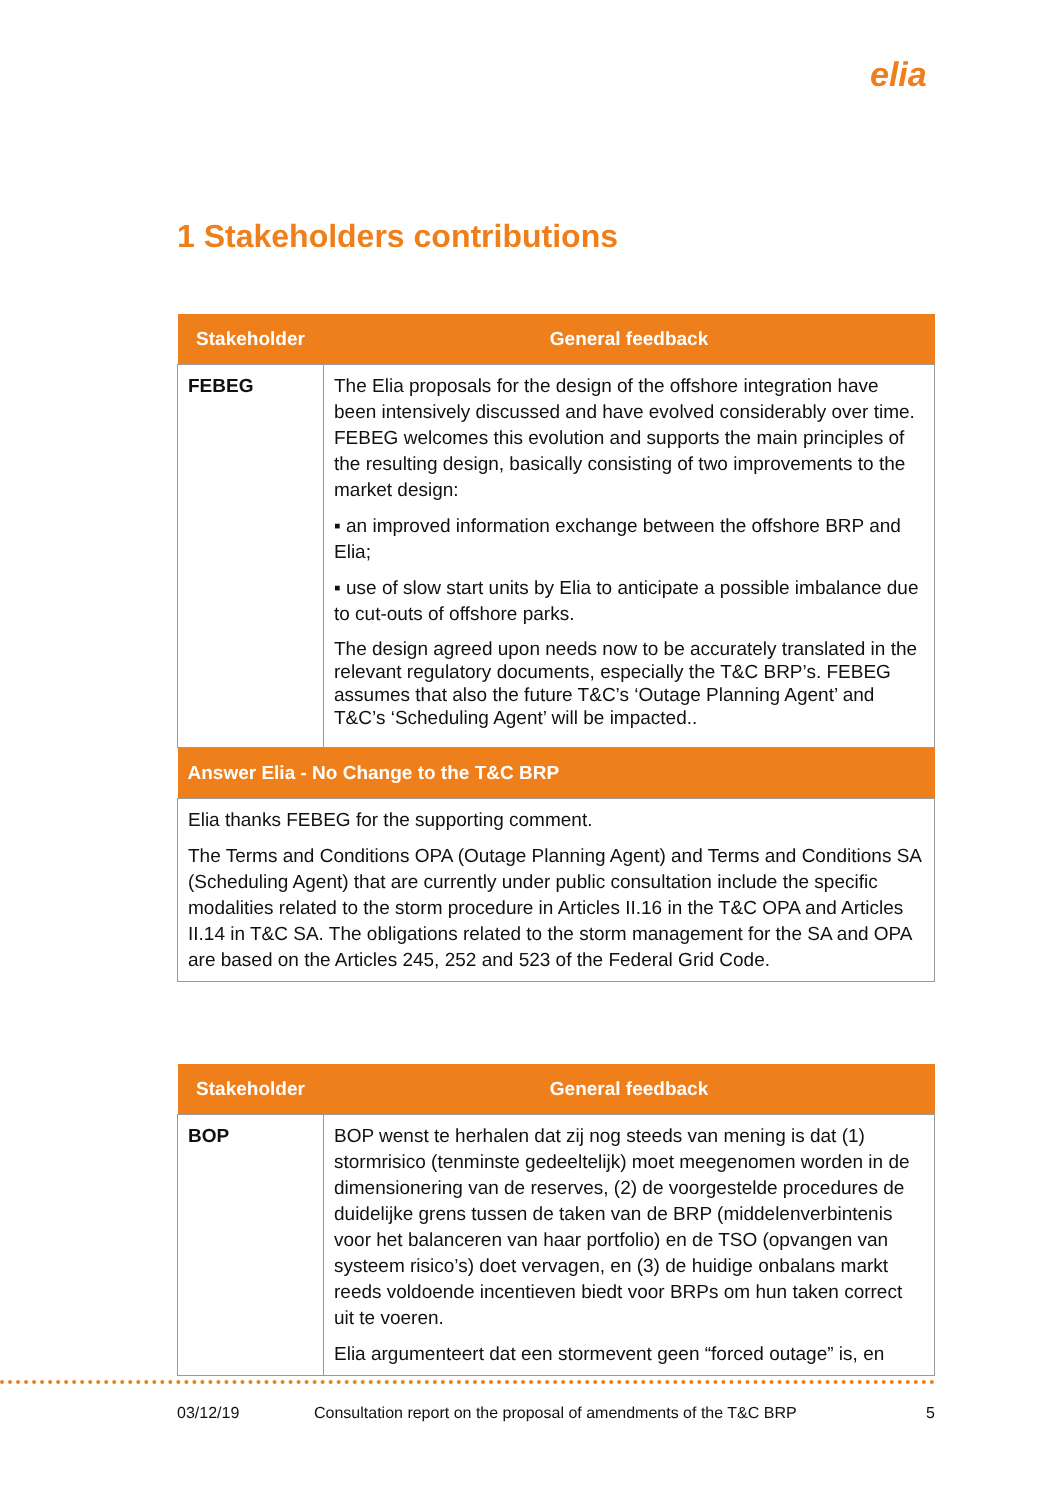elia
1 Stakeholders contributions
| Stakeholder | General feedback |
| --- | --- |
| FEBEG | The Elia proposals for the design of the offshore integration have been intensively discussed and have evolved considerably over time. FEBEG welcomes this evolution and supports the main principles of the resulting design, basically consisting of two improvements to the market design: ▪ an improved information exchange between the offshore BRP and Elia; ▪ use of slow start units by Elia to anticipate a possible imbalance due to cut-outs of offshore parks. The design agreed upon needs now to be accurately translated in the relevant regulatory documents, especially the T&C BRP’s. FEBEG assumes that also the future T&C’s ‘Outage Planning Agent’ and T&C’s ‘Scheduling Agent’ will be impacted.. |
| Answer Elia - No Change to the T&C BRP | |
| Elia thanks FEBEG for the supporting comment. The Terms and Conditions OPA (Outage Planning Agent) and Terms and Conditions SA (Scheduling Agent) that are currently under public consultation include the specific modalities related to the storm procedure in Articles II.16 in the T&C OPA and Articles II.14 in T&C SA. The obligations related to the storm management for the SA and OPA are based on the Articles 245, 252 and 523 of the Federal Grid Code. | |
| Stakeholder | General feedback |
| --- | --- |
| BOP | BOP wenst te herhalen dat zij nog steeds van mening is dat (1) stormrisico (tenminste gedeeltelijk) moet meegenomen worden in de dimensionering van de reserves, (2) de voorgestelde procedures de duidelijke grens tussen de taken van de BRP (middelenverbintenis voor het balanceren van haar portfolio) en de TSO (opvangen van systeem risico’s) doet vervagen, en (3) de huidige onbalans markt reeds voldoende incentieven biedt voor BRPs om hun taken correct uit te voeren. Elia argumenteert dat een stormevent geen “forced outage” is, en |
03/12/19 Consultation report on the proposal of amendments of the T&C BRP 5